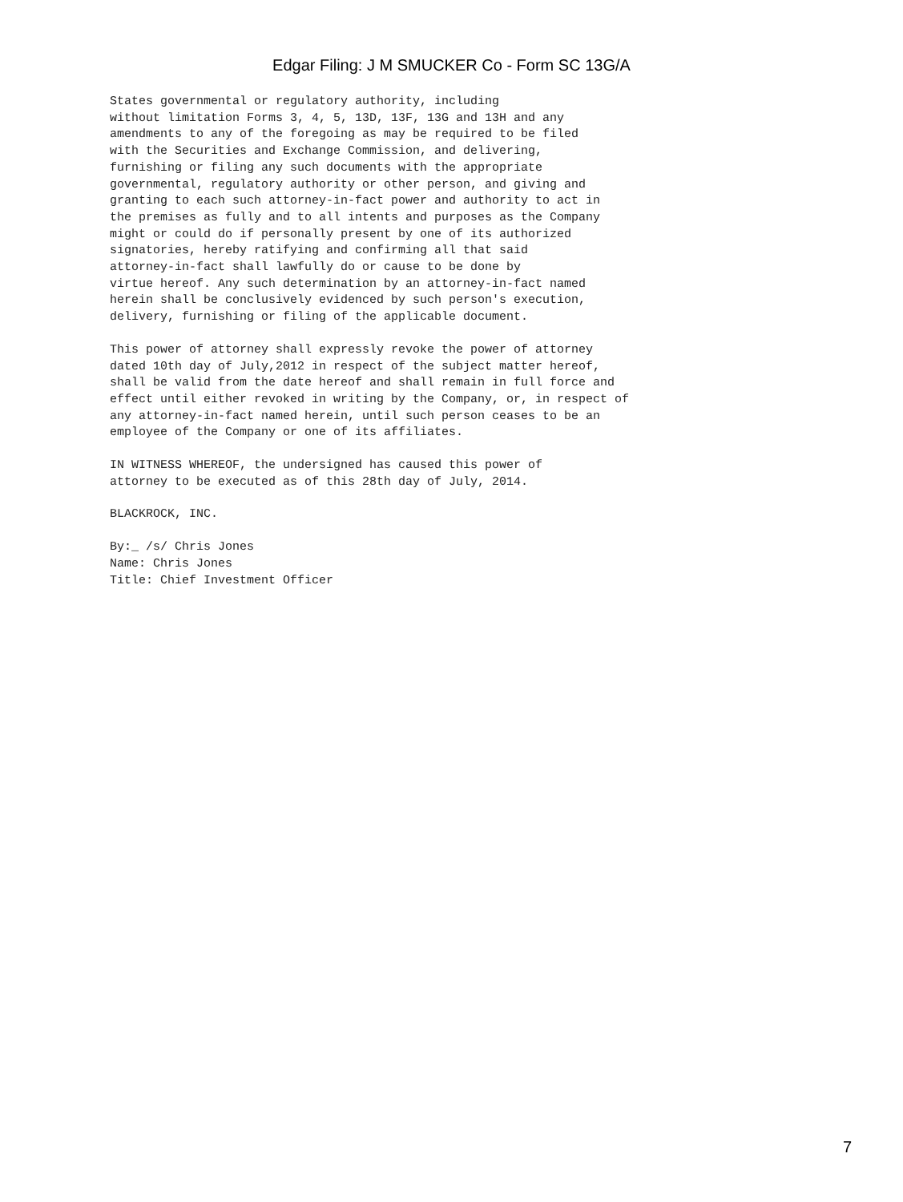Edgar Filing: J M SMUCKER Co - Form SC 13G/A
States governmental or regulatory authority, including
without limitation Forms 3, 4, 5, 13D, 13F, 13G and 13H and any
amendments to any of the foregoing as may be required to be filed
with the Securities and Exchange Commission, and delivering,
furnishing or filing any such documents with the appropriate
governmental, regulatory authority or other person, and giving and
granting to each such attorney-in-fact power and authority to act in
the premises as fully and to all intents and purposes as the Company
might or could do if personally present by one of its authorized
signatories, hereby ratifying and confirming all that said
attorney-in-fact shall lawfully do or cause to be done by
virtue hereof. Any such determination by an attorney-in-fact named
herein shall be conclusively evidenced by such person's execution,
delivery, furnishing or filing of the applicable document.
This power of attorney shall expressly revoke the power of attorney
dated 10th day of July,2012 in respect of the subject matter hereof,
shall be valid from the date hereof and shall remain in full force and
effect until either revoked in writing by the Company, or, in respect of
any attorney-in-fact named herein, until such person ceases to be an
employee of the Company or one of its affiliates.
IN WITNESS WHEREOF, the undersigned has caused this power of
attorney to be executed as of this 28th day of July, 2014.
BLACKROCK, INC.
By:_ /s/ Chris Jones
Name: Chris Jones
Title: Chief Investment Officer
7